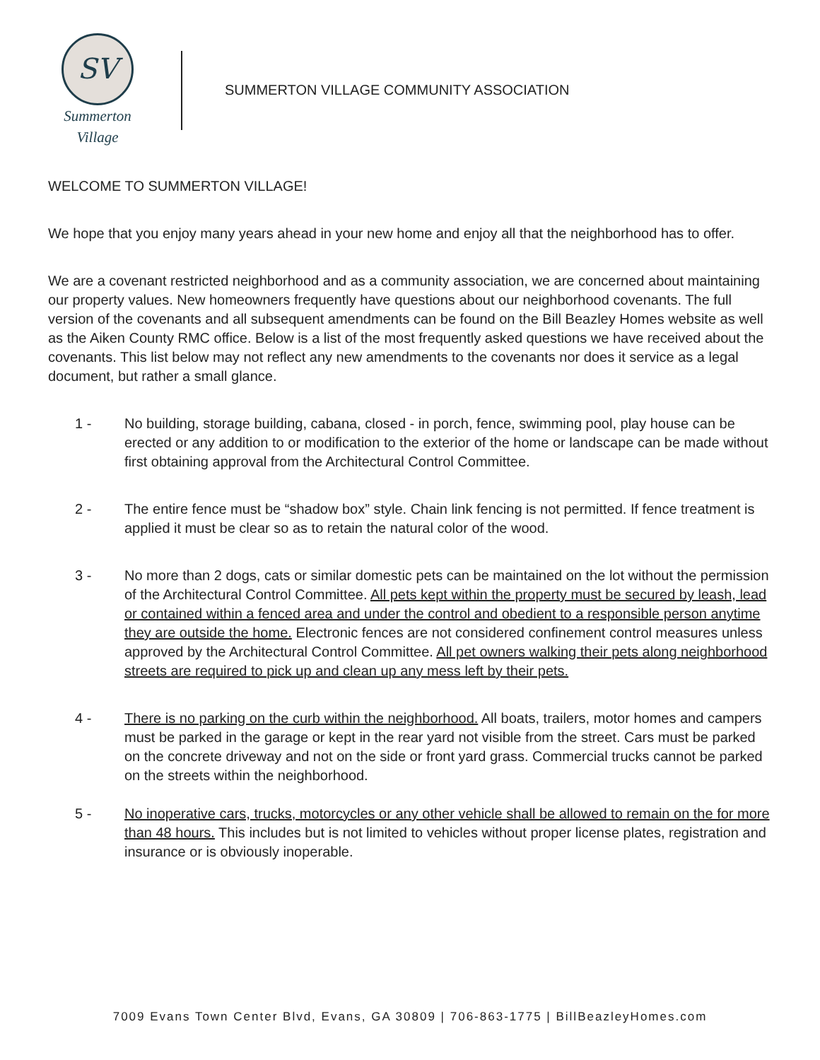SV
Summerton
Village
SUMMERTON VILLAGE COMMUNITY ASSOCIATION
WELCOME TO SUMMERTON VILLAGE!
We hope that you enjoy many years ahead in your new home and enjoy all that the neighborhood has to offer.
We are a covenant restricted neighborhood and as a community association, we are concerned about maintaining our property values. New homeowners frequently have questions about our neighborhood covenants. The full version of the covenants and all subsequent amendments can be found on the Bill Beazley Homes website as well as the Aiken County RMC office. Below is a list of the most frequently asked questions we have received about the covenants. This list below may not reflect any new amendments to the covenants nor does it service as a legal document, but rather a small glance.
1 - No building, storage building, cabana, closed - in porch, fence, swimming pool, play house can be erected or any addition to or modification to the exterior of the home or landscape can be made without first obtaining approval from the Architectural Control Committee.
2 - The entire fence must be “shadow box” style. Chain link fencing is not permitted. If fence treatment is applied it must be clear so as to retain the natural color of the wood.
3 - No more than 2 dogs, cats or similar domestic pets can be maintained on the lot without the permission of the Architectural Control Committee. All pets kept within the property must be secured by leash, lead or contained within a fenced area and under the control and obedient to a responsible person anytime they are outside the home. Electronic fences are not considered confinement control measures unless approved by the Architectural Control Committee. All pet owners walking their pets along neighborhood streets are required to pick up and clean up any mess left by their pets.
4 - There is no parking on the curb within the neighborhood. All boats, trailers, motor homes and campers must be parked in the garage or kept in the rear yard not visible from the street. Cars must be parked on the concrete driveway and not on the side or front yard grass. Commercial trucks cannot be parked on the streets within the neighborhood.
5 - No inoperative cars, trucks, motorcycles or any other vehicle shall be allowed to remain on the for more than 48 hours. This includes but is not limited to vehicles without proper license plates, registration and insurance or is obviously inoperable.
7009 Evans Town Center Blvd, Evans, GA 30809 | 706-863-1775 | BillBeazleyHomes.com